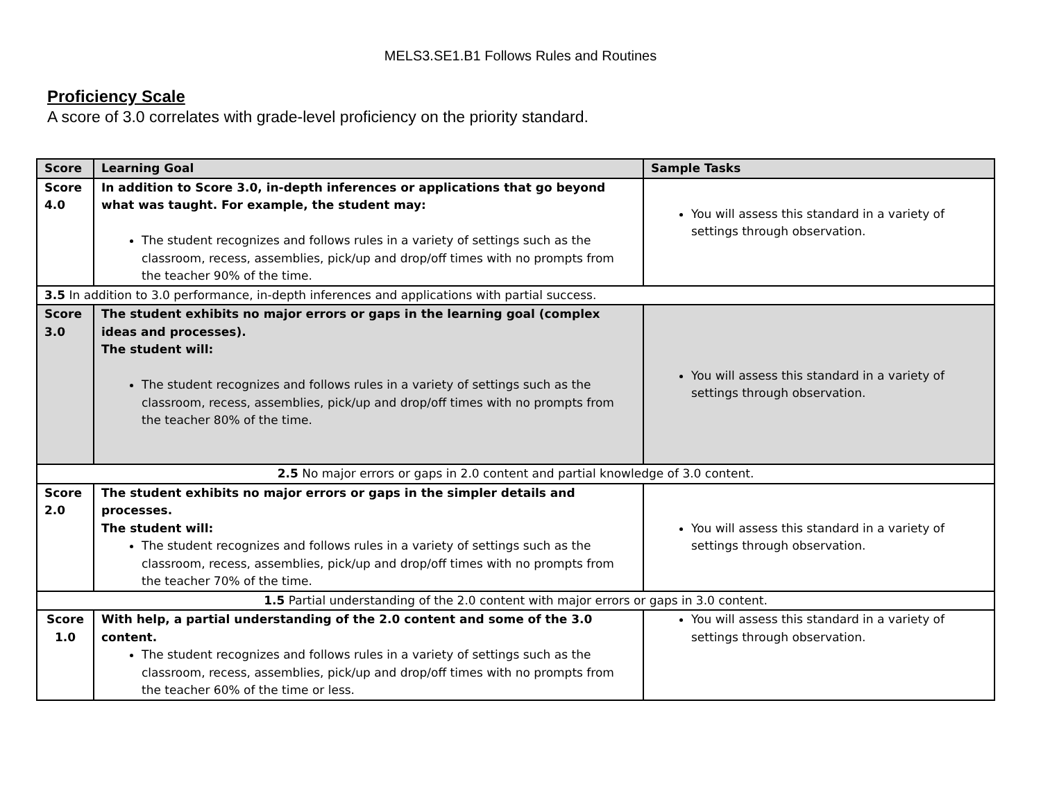MELS3.SE1.B1 Follows Rules and Routines
Proficiency Scale
A score of 3.0 correlates with grade-level proficiency on the priority standard.
| Score | Learning Goal | Sample Tasks |
| --- | --- | --- |
| Score 4.0 | In addition to Score 3.0, in-depth inferences or applications that go beyond what was taught. For example, the student may: The student recognizes and follows rules in a variety of settings such as the classroom, recess, assemblies, pick/up and drop/off times with no prompts from the teacher 90% of the time. | You will assess this standard in a variety of settings through observation. |
| 3.5 In addition to 3.0 performance, in-depth inferences and applications with partial success. | | |
| Score 3.0 | The student exhibits no major errors or gaps in the learning goal (complex ideas and processes). The student will: The student recognizes and follows rules in a variety of settings such as the classroom, recess, assemblies, pick/up and drop/off times with no prompts from the teacher 80% of the time. | You will assess this standard in a variety of settings through observation. |
| 2.5 No major errors or gaps in 2.0 content and partial knowledge of 3.0 content. | | |
| Score 2.0 | The student exhibits no major errors or gaps in the simpler details and processes. The student will: The student recognizes and follows rules in a variety of settings such as the classroom, recess, assemblies, pick/up and drop/off times with no prompts from the teacher 70% of the time. | You will assess this standard in a variety of settings through observation. |
| 1.5 Partial understanding of the 2.0 content with major errors or gaps in 3.0 content. | | |
| Score 1.0 | With help, a partial understanding of the 2.0 content and some of the 3.0 content. The student recognizes and follows rules in a variety of settings such as the classroom, recess, assemblies, pick/up and drop/off times with no prompts from the teacher 60% of the time or less. | You will assess this standard in a variety of settings through observation. |